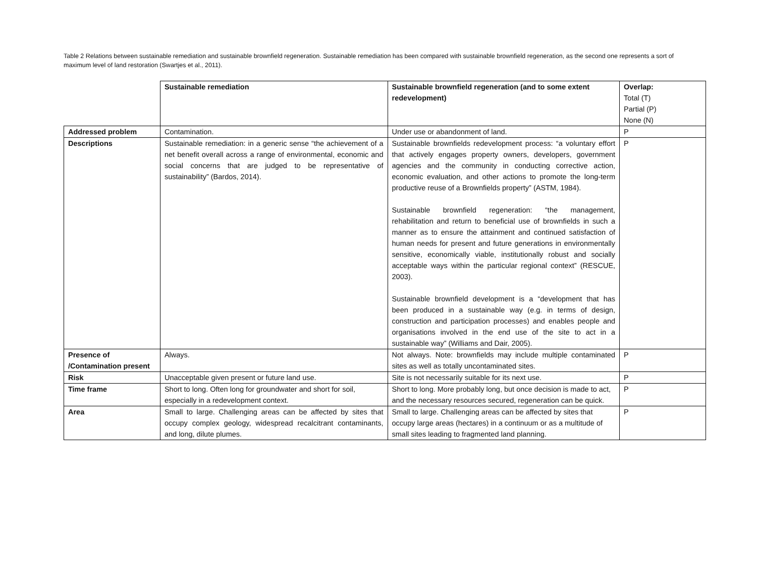Table 2 Relations between sustainable remediation and sustainable brownfield regeneration. Sustainable remediation has been compared with sustainable brownfield regeneration, as the second one represents a sort of maximum level of land restoration (Swartjes et al., 2011).
| | Sustainable remediation | Sustainable brownfield regeneration (and to some extent redevelopment) | Overlap: Total (T) Partial (P) None (N) |
| Addressed problem | Contamination. | Under use or abandonment of land. | P |
| Descriptions | Sustainable remediation: in a generic sense “the achievement of a net benefit overall across a range of environmental, economic and social concerns that are judged to be representative of sustainability” (Bardos, 2014). | Sustainable brownfields redevelopment process: “a voluntary effort that actively engages property owners, developers, government agencies and the community in conducting corrective action, economic evaluation, and other actions to promote the long-term productive reuse of a Brownfields property” (ASTM, 1984). Sustainable brownfield regeneration: “the management, rehabilitation and return to beneficial use of brownfields in such a manner as to ensure the attainment and continued satisfaction of human needs for present and future generations in environmentally sensitive, economically viable, institutionally robust and socially acceptable ways within the particular regional context” (RESCUE, 2003). Sustainable brownfield development is a “development that has been produced in a sustainable way (e.g. in terms of design, construction and participation processes) and enables people and organisations involved in the end use of the site to act in a sustainable way” (Williams and Dair, 2005). | P |
| Presence of /Contamination present | Always. | Not always. Note: brownfields may include multiple contaminated sites as well as totally uncontaminated sites. | P |
| Risk | Unacceptable given present or future land use. | Site is not necessarily suitable for its next use. | P |
| Time frame | Short to long. Often long for groundwater and short for soil, especially in a redevelopment context. | Short to long. More probably long, but once decision is made to act, and the necessary resources secured, regeneration can be quick. | P |
| Area | Small to large. Challenging areas can be affected by sites that occupy complex geology, widespread recalcitrant contaminants, and long, dilute plumes. | Small to large. Challenging areas can be affected by sites that occupy large areas (hectares) in a continuum or as a multitude of small sites leading to fragmented land planning. | P |